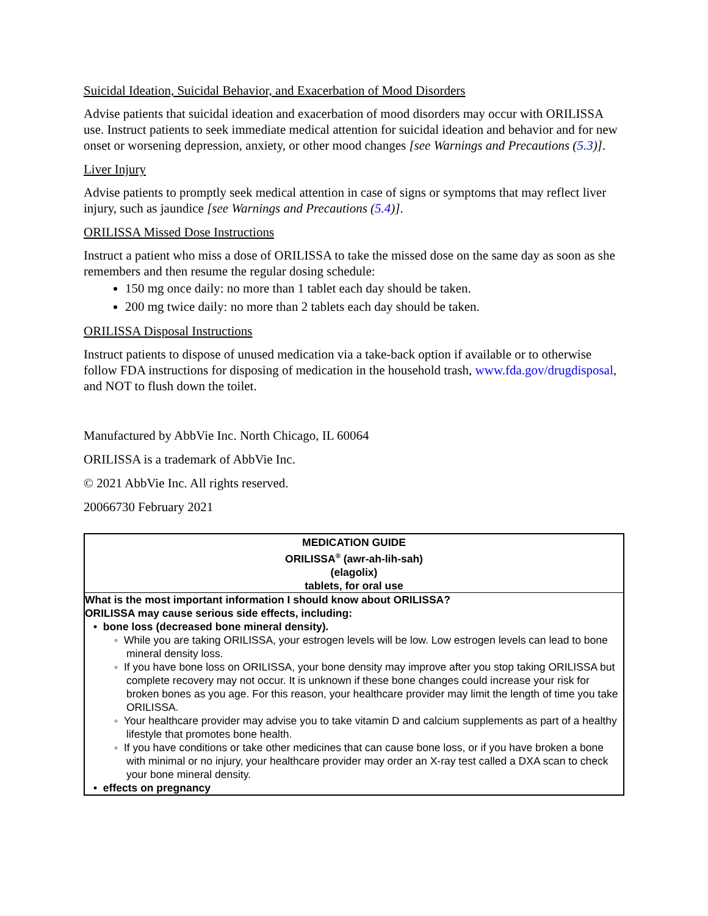Suicidal Ideation, Suicidal Behavior, and Exacerbation of Mood Disorders
Advise patients that suicidal ideation and exacerbation of mood disorders may occur with ORILISSA use. Instruct patients to seek immediate medical attention for suicidal ideation and behavior and for new onset or worsening depression, anxiety, or other mood changes [see Warnings and Precautions (5.3)].
Liver Injury
Advise patients to promptly seek medical attention in case of signs or symptoms that may reflect liver injury, such as jaundice [see Warnings and Precautions (5.4)].
ORILISSA Missed Dose Instructions
Instruct a patient who miss a dose of ORILISSA to take the missed dose on the same day as soon as she remembers and then resume the regular dosing schedule:
150 mg once daily: no more than 1 tablet each day should be taken.
200 mg twice daily: no more than 2 tablets each day should be taken.
ORILISSA Disposal Instructions
Instruct patients to dispose of unused medication via a take-back option if available or to otherwise follow FDA instructions for disposing of medication in the household trash, www.fda.gov/drugdisposal, and NOT to flush down the toilet.
Manufactured by AbbVie Inc. North Chicago, IL 60064
ORILISSA is a trademark of AbbVie Inc.
© 2021 AbbVie Inc. All rights reserved.
20066730 February 2021
| MEDICATION GUIDE ORILISSA<sup>®</sup> (awr-ah-lih-sah) (elagolix) tablets, for oral use |
| What is the most important information I should know about ORILISSA? ORILISSA may cause serious side effects, including: • bone loss (decreased bone mineral density). ◦ While you are taking ORILISSA, your estrogen levels will be low. Low estrogen levels can lead to bone mineral density loss. ◦ If you have bone loss on ORILISSA, your bone density may improve after you stop taking ORILISSA but complete recovery may not occur. It is unknown if these bone changes could increase your risk for broken bones as you age. For this reason, your healthcare provider may limit the length of time you take ORILISSA. ◦ Your healthcare provider may advise you to take vitamin D and calcium supplements as part of a healthy lifestyle that promotes bone health. ◦ If you have conditions or take other medicines that can cause bone loss, or if you have broken a bone with minimal or no injury, your healthcare provider may order an X-ray test called a DXA scan to check your bone mineral density. • effects on pregnancy |